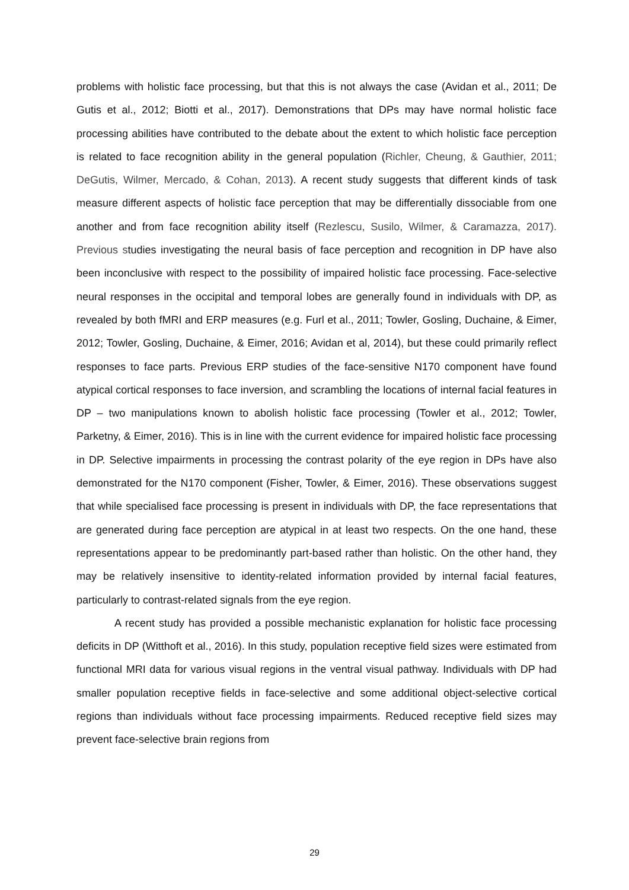problems with holistic face processing, but that this is not always the case (Avidan et al., 2011; De Gutis et al., 2012; Biotti et al., 2017). Demonstrations that DPs may have normal holistic face processing abilities have contributed to the debate about the extent to which holistic face perception is related to face recognition ability in the general population (Richler, Cheung, & Gauthier, 2011; DeGutis, Wilmer, Mercado, & Cohan, 2013). A recent study suggests that different kinds of task measure different aspects of holistic face perception that may be differentially dissociable from one another and from face recognition ability itself (Rezlescu, Susilo, Wilmer, & Caramazza, 2017). Previous studies investigating the neural basis of face perception and recognition in DP have also been inconclusive with respect to the possibility of impaired holistic face processing. Face-selective neural responses in the occipital and temporal lobes are generally found in individuals with DP, as revealed by both fMRI and ERP measures (e.g. Furl et al., 2011; Towler, Gosling, Duchaine, & Eimer, 2012; Towler, Gosling, Duchaine, & Eimer, 2016; Avidan et al, 2014), but these could primarily reflect responses to face parts. Previous ERP studies of the face-sensitive N170 component have found atypical cortical responses to face inversion, and scrambling the locations of internal facial features in DP – two manipulations known to abolish holistic face processing (Towler et al., 2012; Towler, Parketny, & Eimer, 2016). This is in line with the current evidence for impaired holistic face processing in DP. Selective impairments in processing the contrast polarity of the eye region in DPs have also demonstrated for the N170 component (Fisher, Towler, & Eimer, 2016). These observations suggest that while specialised face processing is present in individuals with DP, the face representations that are generated during face perception are atypical in at least two respects. On the one hand, these representations appear to be predominantly part-based rather than holistic. On the other hand, they may be relatively insensitive to identity-related information provided by internal facial features, particularly to contrast-related signals from the eye region.
A recent study has provided a possible mechanistic explanation for holistic face processing deficits in DP (Witthoft et al., 2016). In this study, population receptive field sizes were estimated from functional MRI data for various visual regions in the ventral visual pathway. Individuals with DP had smaller population receptive fields in face-selective and some additional object-selective cortical regions than individuals without face processing impairments. Reduced receptive field sizes may prevent face-selective brain regions from
29